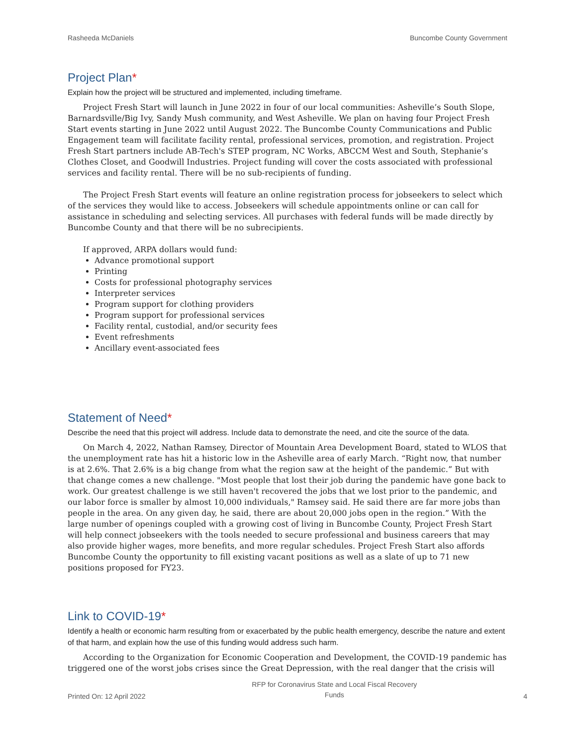Rasheeda McDaniels Buncombe County Government
Project Plan*
Explain how the project will be structured and implemented, including timeframe.
Project Fresh Start will launch in June 2022 in four of our local communities: Asheville’s South Slope, Barnardsville/Big Ivy, Sandy Mush community, and West Asheville. We plan on having four Project Fresh Start events starting in June 2022 until August 2022. The Buncombe County Communications and Public Engagement team will facilitate facility rental, professional services, promotion, and registration. Project Fresh Start partners include AB-Tech's STEP program, NC Works, ABCCM West and South, Stephanie’s Clothes Closet, and Goodwill Industries. Project funding will cover the costs associated with professional services and facility rental. There will be no sub-recipients of funding.
The Project Fresh Start events will feature an online registration process for jobseekers to select which of the services they would like to access. Jobseekers will schedule appointments online or can call for assistance in scheduling and selecting services. All purchases with federal funds will be made directly by Buncombe County and that there will be no subrecipients.
If approved, ARPA dollars would fund:
Advance promotional support
Printing
Costs for professional photography services
Interpreter services
Program support for clothing providers
Program support for professional services
Facility rental, custodial, and/or security fees
Event refreshments
Ancillary event-associated fees
Statement of Need*
Describe the need that this project will address. Include data to demonstrate the need, and cite the source of the data.
On March 4, 2022, Nathan Ramsey, Director of Mountain Area Development Board, stated to WLOS that the unemployment rate has hit a historic low in the Asheville area of early March. “Right now, that number is at 2.6%. That 2.6% is a big change from what the region saw at the height of the pandemic.” But with that change comes a new challenge. "Most people that lost their job during the pandemic have gone back to work. Our greatest challenge is we still haven't recovered the jobs that we lost prior to the pandemic, and our labor force is smaller by almost 10,000 individuals," Ramsey said. He said there are far more jobs than people in the area. On any given day, he said, there are about 20,000 jobs open in the region.” With the large number of openings coupled with a growing cost of living in Buncombe County, Project Fresh Start will help connect jobseekers with the tools needed to secure professional and business careers that may also provide higher wages, more benefits, and more regular schedules. Project Fresh Start also affords Buncombe County the opportunity to fill existing vacant positions as well as a slate of up to 71 new positions proposed for FY23.
Link to COVID-19*
Identify a health or economic harm resulting from or exacerbated by the public health emergency, describe the nature and extent of that harm, and explain how the use of this funding would address such harm.
According to the Organization for Economic Cooperation and Development, the COVID-19 pandemic has triggered one of the worst jobs crises since the Great Depression, with the real danger that the crisis will
Printed On: 12 April 2022 RFP for Coronavirus State and Local Fiscal Recovery
Funds 4